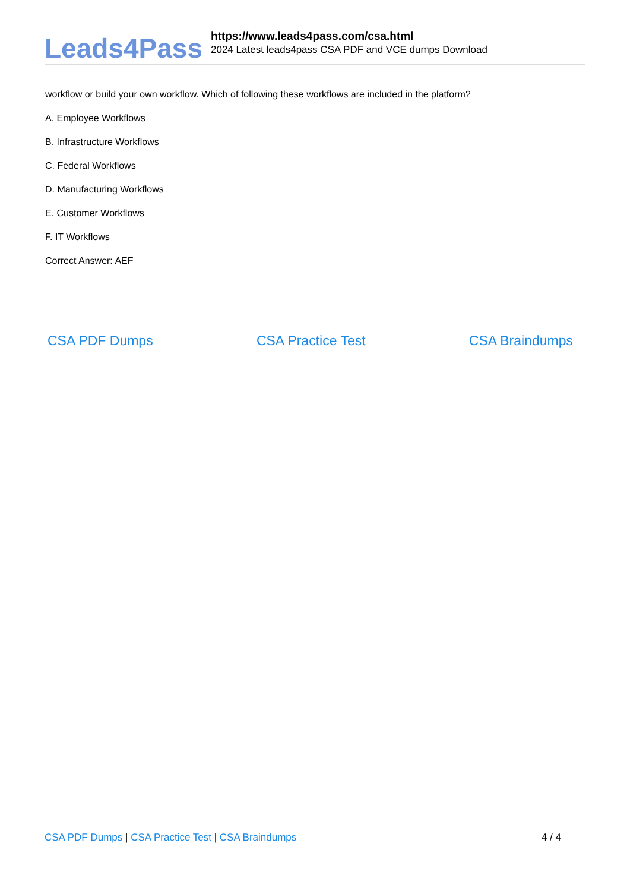Leads4Pass
https://www.leads4pass.com/csa.html
2024 Latest leads4pass CSA PDF and VCE dumps Download
workflow or build your own workflow. Which of following these workflows are included in the platform?
A. Employee Workflows
B. Infrastructure Workflows
C. Federal Workflows
D. Manufacturing Workflows
E. Customer Workflows
F. IT Workflows
Correct Answer: AEF
CSA PDF Dumps CSA Practice Test CSA Braindumps
CSA PDF Dumps | CSA Practice Test | CSA Braindumps
4 / 4